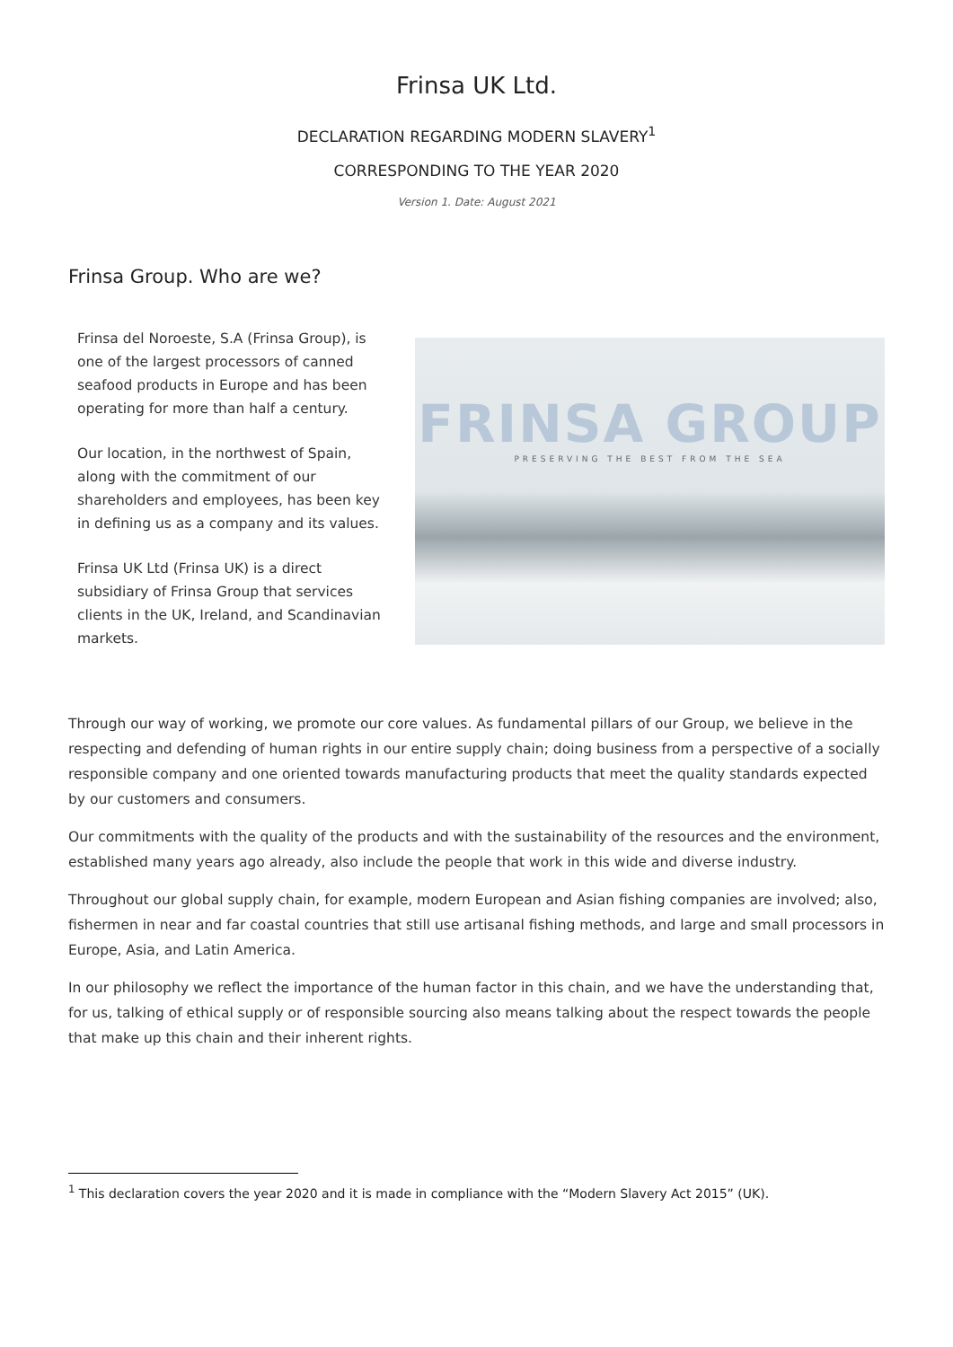Frinsa UK Ltd.
DECLARATION REGARDING MODERN SLAVERY<sup>1</sup>
CORRESPONDING TO THE YEAR 2020
Version 1. Date: August 2021
Frinsa Group. Who are we?
Frinsa del Noroeste, S.A (Frinsa Group), is one of the largest processors of canned seafood products in Europe and has been operating for more than half a century.
Our location, in the northwest of Spain, along with the commitment of our shareholders and employees, has been key in defining us as a company and its values.
Frinsa UK Ltd (Frinsa UK) is a direct subsidiary of Frinsa Group that services clients in the UK, Ireland, and Scandinavian markets.
FRINSA GROUP
PRESERVING THE BEST FROM THE SEA
Through our way of working, we promote our core values. As fundamental pillars of our Group, we believe in the respecting and defending of human rights in our entire supply chain; doing business from a perspective of a socially responsible company and one oriented towards manufacturing products that meet the quality standards expected by our customers and consumers.
Our commitments with the quality of the products and with the sustainability of the resources and the environment, established many years ago already, also include the people that work in this wide and diverse industry.
Throughout our global supply chain, for example, modern European and Asian fishing companies are involved; also, fishermen in near and far coastal countries that still use artisanal fishing methods, and large and small processors in Europe, Asia, and Latin America.
In our philosophy we reflect the importance of the human factor in this chain, and we have the understanding that, for us, talking of ethical supply or of responsible sourcing also means talking about the respect towards the people that make up this chain and their inherent rights.
<sup>1</sup> This declaration covers the year 2020 and it is made in compliance with the “Modern Slavery Act 2015” (UK).